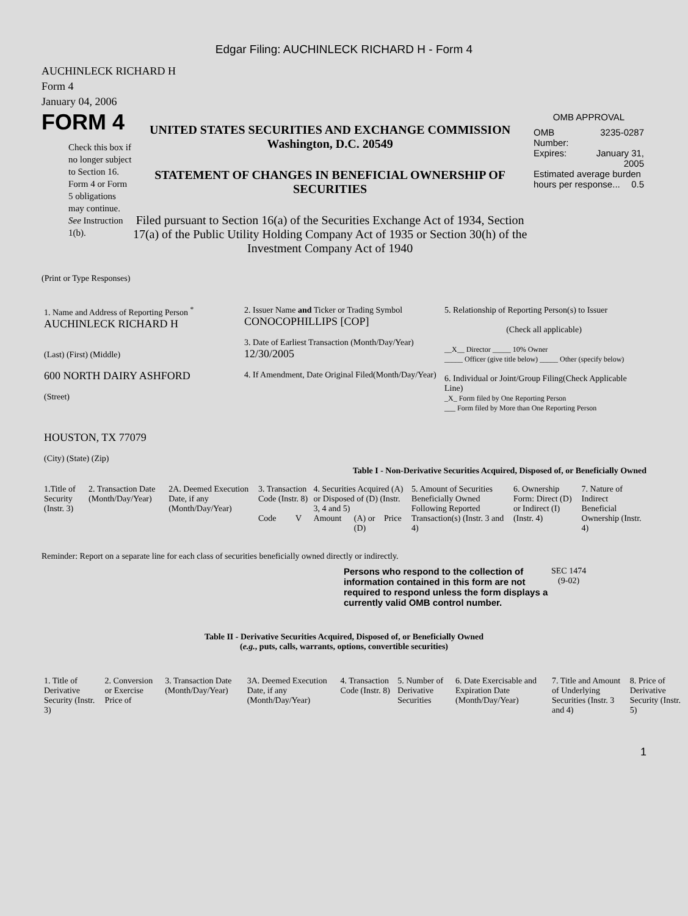Edgar Filing: AUCHINLECK RICHARD H - Form 4
AUCHINLECK RICHARD H
Form 4
January 04, 2006
FORM 4
Check this box if no longer subject to Section 16. Form 4 or Form 5 obligations may continue. See Instruction 1(b).
UNITED STATES SECURITIES AND EXCHANGE COMMISSION
Washington, D.C. 20549
STATEMENT OF CHANGES IN BENEFICIAL OWNERSHIP OF SECURITIES
Filed pursuant to Section 16(a) of the Securities Exchange Act of 1934, Section 17(a) of the Public Utility Holding Company Act of 1935 or Section 30(h) of the Investment Company Act of 1940
OMB APPROVAL
| OMB Number: | 3235-0287 |
| Expires: | January 31, 2005 |
| Estimated average burden hours per response... 0.5 | |
(Print or Type Responses)
| 1. Name and Address of Reporting Person <sup>*</sup> AUCHINLECK RICHARD H (Last) (First) (Middle) 600 NORTH DAIRY ASHFORD (Street) HOUSTON, TX 77079 (City) (State) (Zip) | 2. Issuer Name and Ticker or Trading Symbol CONOCOPHILLIPS [COP] 3. Date of Earliest Transaction (Month/Day/Year) 12/30/2005 4. If Amendment, Date Original Filed(Month/Day/Year) | 5. Relationship of Reporting Person(s) to Issuer (Check all applicable) __X__ Director _____ 10% Owner _____ Officer (give title below) _____ Other (specify below) 6. Individual or Joint/Group Filing(Check Applicable Line) _X_ Form filed by One Reporting Person ___ Form filed by More than One Reporting Person |
Table I - Non-Derivative Securities Acquired, Disposed of, or Beneficially Owned
| 1.Title of Security (Instr. 3) | 2. Transaction Date (Month/Day/Year) | 2A. Deemed Execution Date, if any (Month/Day/Year) | 3. Transaction Code (Instr. 8) | | 4. Securities Acquired (A) or Disposed of (D) (Instr. 3, 4 and 5) | | | 5. Amount of Securities Beneficially Owned Following Reported Transaction(s) (Instr. 3 and 4) | 6. Ownership Form: Direct (D) or Indirect (I) (Instr. 4) | 7. Nature of Indirect Beneficial Ownership (Instr. 4) |
| --- | --- | --- | --- | --- | --- | --- | --- | --- | --- | --- |
| | | | Code | V | Amount | (A) or (D) | Price | | | |
Reminder: Report on a separate line for each class of securities beneficially owned directly or indirectly.
Persons who respond to the collection of information contained in this form are not required to respond unless the form displays a currently valid OMB control number.
SEC 1474
(9-02)
Table II - Derivative Securities Acquired, Disposed of, or Beneficially Owned
(e.g., puts, calls, warrants, options, convertible securities)
| 1. Title of Derivative Security (Instr. 3) | 2. Conversion or Exercise Price of | 3. Transaction Date (Month/Day/Year) | 3A. Deemed Execution Date, if any (Month/Day/Year) | 4. Transaction Code (Instr. 8) | 5. Number of Derivative Securities | 6. Date Exercisable and Expiration Date (Month/Day/Year) | 7. Title and Amount of Underlying Securities (Instr. 3 and 4) | 8. Price of Derivative Security (Instr. 5) |
| --- | --- | --- | --- | --- | --- | --- | --- | --- |
1